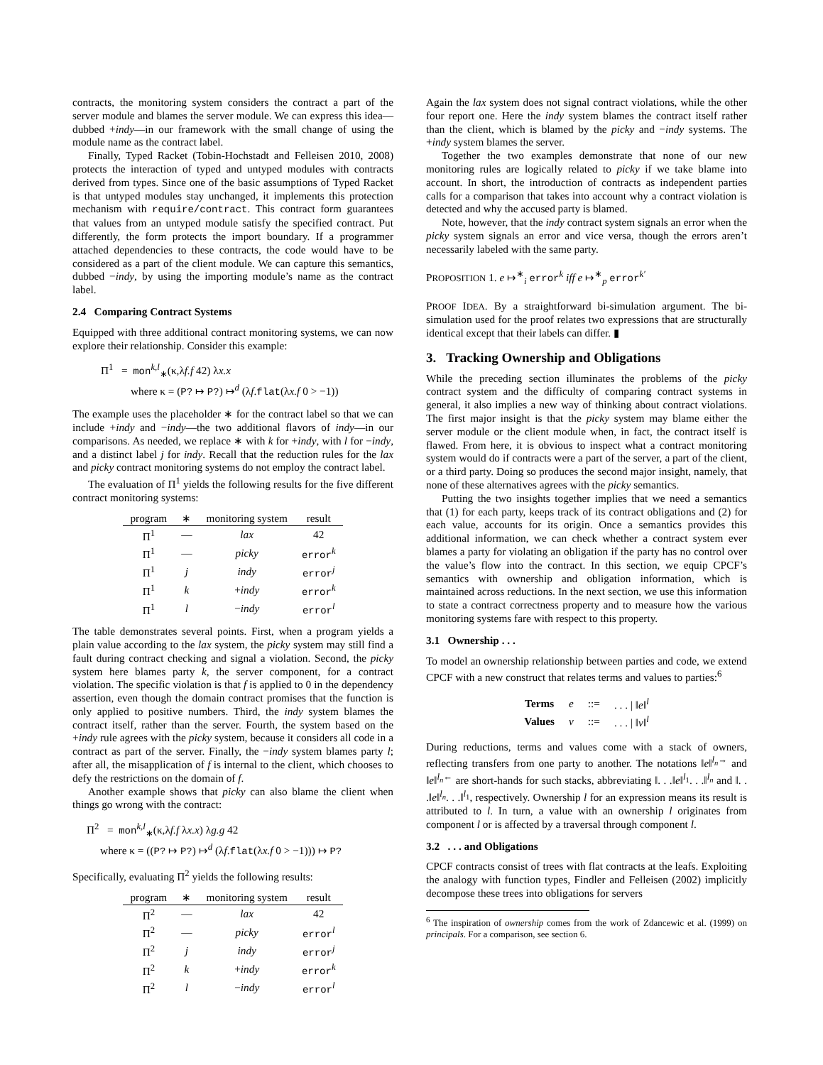contracts, the monitoring system considers the contract a part of the server module and blames the server module. We can express this idea—dubbed +indy—in our framework with the small change of using the module name as the contract label.
Finally, Typed Racket (Tobin-Hochstadt and Felleisen 2010, 2008) protects the interaction of typed and untyped modules with contracts derived from types. Since one of the basic assumptions of Typed Racket is that untyped modules stay unchanged, it implements this protection mechanism with require/contract. This contract form guarantees that values from an untyped module satisfy the specified contract. Put differently, the form protects the import boundary. If a programmer attached dependencies to these contracts, the code would have to be considered as a part of the client module. We can capture this semantics, dubbed −indy, by using the importing module’s name as the contract label.
2.4 Comparing Contract Systems
Equipped with three additional contract monitoring systems, we can now explore their relationship. Consider this example:
Π<sup>1</sup> = mon<sup>k,l</sup><sub>∗</sub>(κ,λf.f 42) λx.x
where κ = (P? ↦ P?) ↦<sup>d</sup> (λf.flat(λx.f 0 > −1))
The example uses the placeholder ∗ for the contract label so that we can include +indy and −indy—the two additional flavors of indy—in our comparisons. As needed, we replace ∗ with k for +indy, with l for −indy, and a distinct label j for indy. Recall that the reduction rules for the lax and picky contract monitoring systems do not employ the contract label.
The evaluation of Π<sup>1</sup> yields the following results for the five different contract monitoring systems:
| program | ∗ | monitoring system | result |
| --- | --- | --- | --- |
| Π<sup>1</sup> | — | lax | 42 |
| Π<sup>1</sup> | — | picky | error<sup>k</sup> |
| Π<sup>1</sup> | j | indy | error<sup>j</sup> |
| Π<sup>1</sup> | k | + indy | error<sup>k</sup> |
| Π<sup>1</sup> | l | − indy | error<sup>l</sup> |
The table demonstrates several points. First, when a program yields a plain value according to the lax system, the picky system may still find a fault during contract checking and signal a violation. Second, the picky system here blames party k, the server component, for a contract violation. The specific violation is that f is applied to 0 in the dependency assertion, even though the domain contract promises that the function is only applied to positive numbers. Third, the indy system blames the contract itself, rather than the server. Fourth, the system based on the +indy rule agrees with the picky system, because it considers all code in a contract as part of the server. Finally, the −indy system blames party l; after all, the misapplication of f is internal to the client, which chooses to defy the restrictions on the domain of f.
Another example shows that picky can also blame the client when things go wrong with the contract:
Π<sup>2</sup> = mon<sup>k,l</sup><sub>∗</sub>(κ,λf.f λx.x) λg.g 42
where κ = ((P? ↦ P?) ↦<sup>d</sup> (λf.flat(λx.f 0 > −1))) ↦ P?
Specifically, evaluating Π<sup>2</sup> yields the following results:
| program | ∗ | monitoring system | result |
| --- | --- | --- | --- |
| Π<sup>2</sup> | — | lax | 42 |
| Π<sup>2</sup> | — | picky | error<sup>l</sup> |
| Π<sup>2</sup> | j | indy | error<sup>j</sup> |
| Π<sup>2</sup> | k | + indy | error<sup>k</sup> |
| Π<sup>2</sup> | l | − indy | error<sup>l</sup> |
Again the lax system does not signal contract violations, while the other four report one. Here the indy system blames the contract itself rather than the client, which is blamed by the picky and −indy systems. The +indy system blames the server.
Together the two examples demonstrate that none of our new monitoring rules are logically related to picky if we take blame into account. In short, the introduction of contracts as independent parties calls for a comparison that takes into account why a contract violation is detected and why the accused party is blamed.
Note, however, that the indy contract system signals an error when the picky system signals an error and vice versa, though the errors aren’t necessarily labeled with the same party.
PROPOSITION 1. e ↦<sup>∗</sup><sub>i</sub> error<sup>k</sup> iff e ↦<sup>∗</sup><sub>p</sub> error<sup>k′</sup>
PROOF IDEA. By a straightforward bi-simulation argument. The bi-simulation used for the proof relates two expressions that are structurally identical except that their labels can differ. ▮
3. Tracking Ownership and Obligations
While the preceding section illuminates the problems of the picky contract system and the difficulty of comparing contract systems in general, it also implies a new way of thinking about contract violations. The first major insight is that the picky system may blame either the server module or the client module when, in fact, the contract itself is flawed. From here, it is obvious to inspect what a contract monitoring system would do if contracts were a part of the server, a part of the client, or a third party. Doing so produces the second major insight, namely, that none of these alternatives agrees with the picky semantics.
Putting the two insights together implies that we need a semantics that (1) for each party, keeps track of its contract obligations and (2) for each value, accounts for its origin. Once a semantics provides this additional information, we can check whether a contract system ever blames a party for violating an obligation if the party has no control over the value’s flow into the contract. In this section, we equip CPCF’s semantics with ownership and obligation information, which is maintained across reductions. In the next section, we use this information to state a contract correctness property and to measure how the various monitoring systems fare with respect to this property.
3.1 Ownership . . .
To model an ownership relationship between parties and code, we extend CPCF with a new construct that relates terms and values to parties:<sup>6</sup>
| Terms | e | ::= | . . . / ‖ e ‖<sup>l</sup> |
| Values | v | ::= | . . . / ‖ v ‖<sup>l</sup> |
During reductions, terms and values come with a stack of owners, reflecting transfers from one party to another. The notations ‖e‖<sup>l<sub>n</sub>→</sup> and ‖e‖<sup>l<sub>n</sub>←</sup> are short-hands for such stacks, abbreviating ‖. . .‖e‖<sup>l<sub>1</sub></sup>. . .‖<sup>l<sub>n</sub></sup> and ‖. . .‖e‖<sup>l<sub>n</sub></sup>. . .‖<sup>l<sub>1</sub></sup>, respectively. Ownership l for an expression means its result is attributed to l. In turn, a value with an ownership l originates from component l or is affected by a traversal through component l.
3.2 . . . and Obligations
CPCF contracts consist of trees with flat contracts at the leafs. Exploiting the analogy with function types, Findler and Felleisen (2002) implicitly decompose these trees into obligations for servers
<sup>6</sup> The inspiration of ownership comes from the work of Zdancewic et al. (1999) on principals. For a comparison, see section 6.